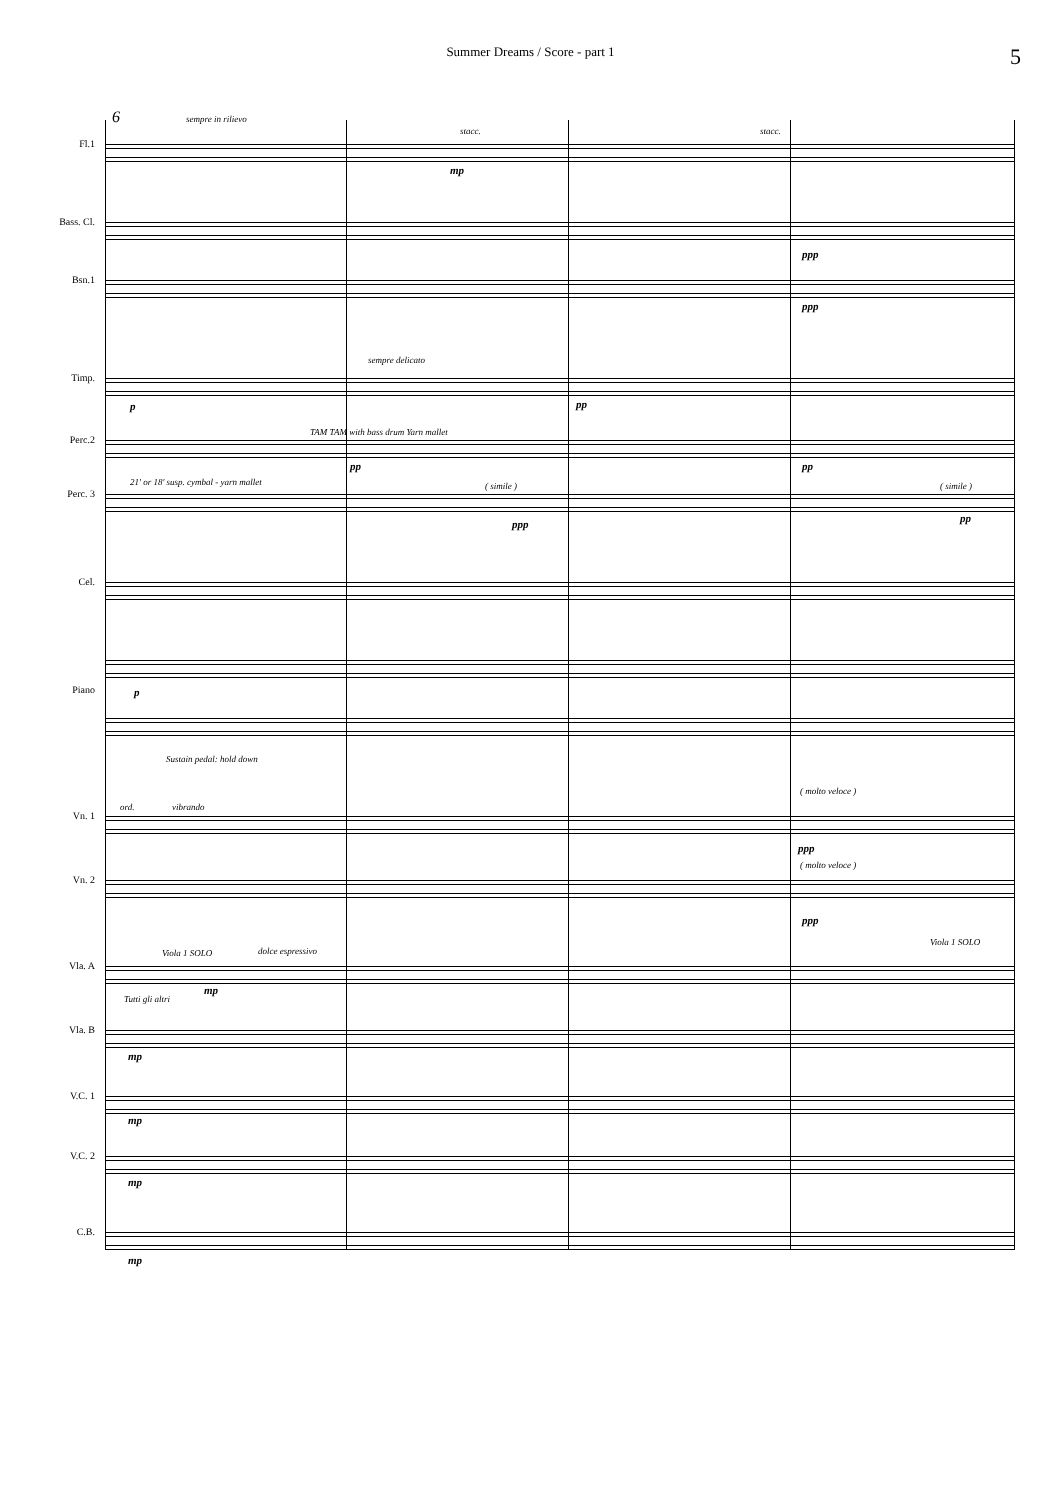Summer Dreams / Score - part 1
5
6 sempre in rilievo
stacc. stacc.
Fl.1
mp
Bass. Cl.
ppp
Bsn.1
ppp
sempre delicato
Timp.
p pp
TAM TAM with bass drum Yarn mallet
Perc.2
pp pp
21' or 18' susp. cymbal - yarn mallet ( simile ) ( simile )
Perc. 3
ppp pp
Cel.
p
Piano
Sustain pedal: hold down
( molto veloce )
ord. vibrando
Vn. 1
ppp
( molto veloce )
Vn. 2
ppp
Viola 1 SOLO
Viola 1 SOLO dolce espressivo
Vla. A
mp
Tutti gli altri
Vla. B
mp
V.C. 1
mp
V.C. 2
mp
C.B.
mp